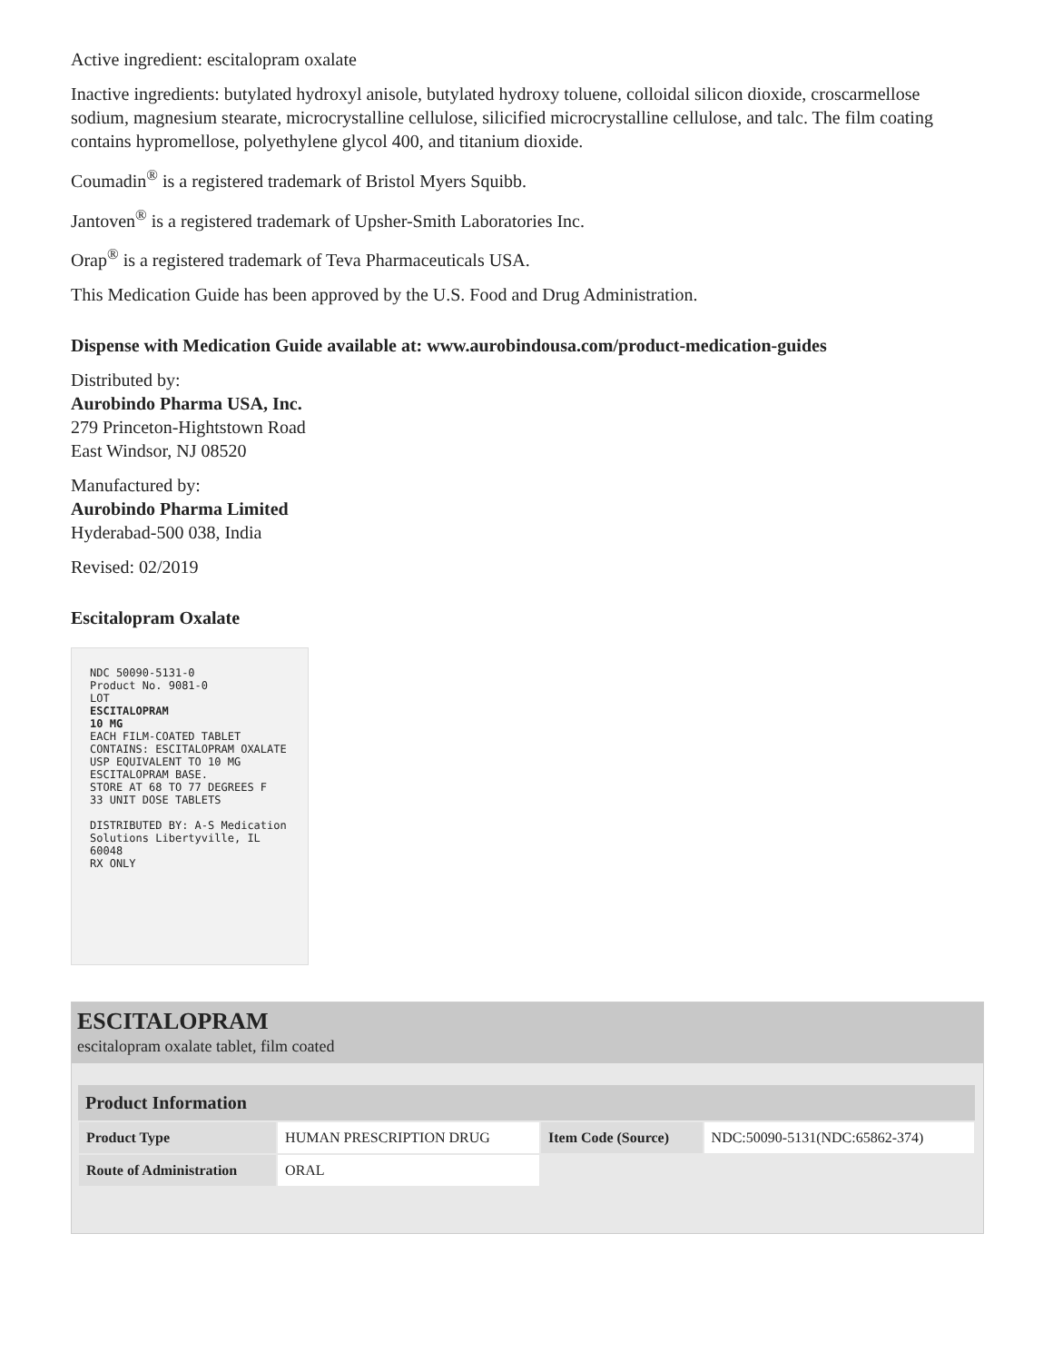Active ingredient: escitalopram oxalate
Inactive ingredients: butylated hydroxyl anisole, butylated hydroxy toluene, colloidal silicon dioxide, croscarmellose sodium, magnesium stearate, microcrystalline cellulose, silicified microcrystalline cellulose, and talc. The film coating contains hypromellose, polyethylene glycol 400, and titanium dioxide.
Coumadin<sup>®</sup> is a registered trademark of Bristol Myers Squibb.
Jantoven<sup>®</sup> is a registered trademark of Upsher-Smith Laboratories Inc.
Orap<sup>®</sup> is a registered trademark of Teva Pharmaceuticals USA.
This Medication Guide has been approved by the U.S. Food and Drug Administration.
Dispense with Medication Guide available at: www.aurobindousa.com/product-medication-guides
Distributed by:
Aurobindo Pharma USA, Inc.
279 Princeton-Hightstown Road
East Windsor, NJ 08520
Manufactured by:
Aurobindo Pharma Limited
Hyderabad-500 038, India
Revised: 02/2019
Escitalopram Oxalate
NDC 50090-5131-0
Product No. 9081-0
LOT
ESCITALOPRAM
10 MG
EACH FILM-COATED TABLET CONTAINS: ESCITALOPRAM OXALATE USP EQUIVALENT TO 10 MG ESCITALOPRAM BASE.
STORE AT 68 TO 77 DEGREES F
33 UNIT DOSE TABLETS
DISTRIBUTED BY: A-S Medication Solutions Libertyville, IL 60048
RX ONLY
ESCITALOPRAM
escitalopram oxalate tablet, film coated
| Product Information | | | |
| --- | --- | --- | --- |
| Product Type | HUMAN PRESCRIPTION DRUG | Item Code (Source) | NDC:50090-5131(NDC:65862-374) |
| Route of Administration | ORAL | | |